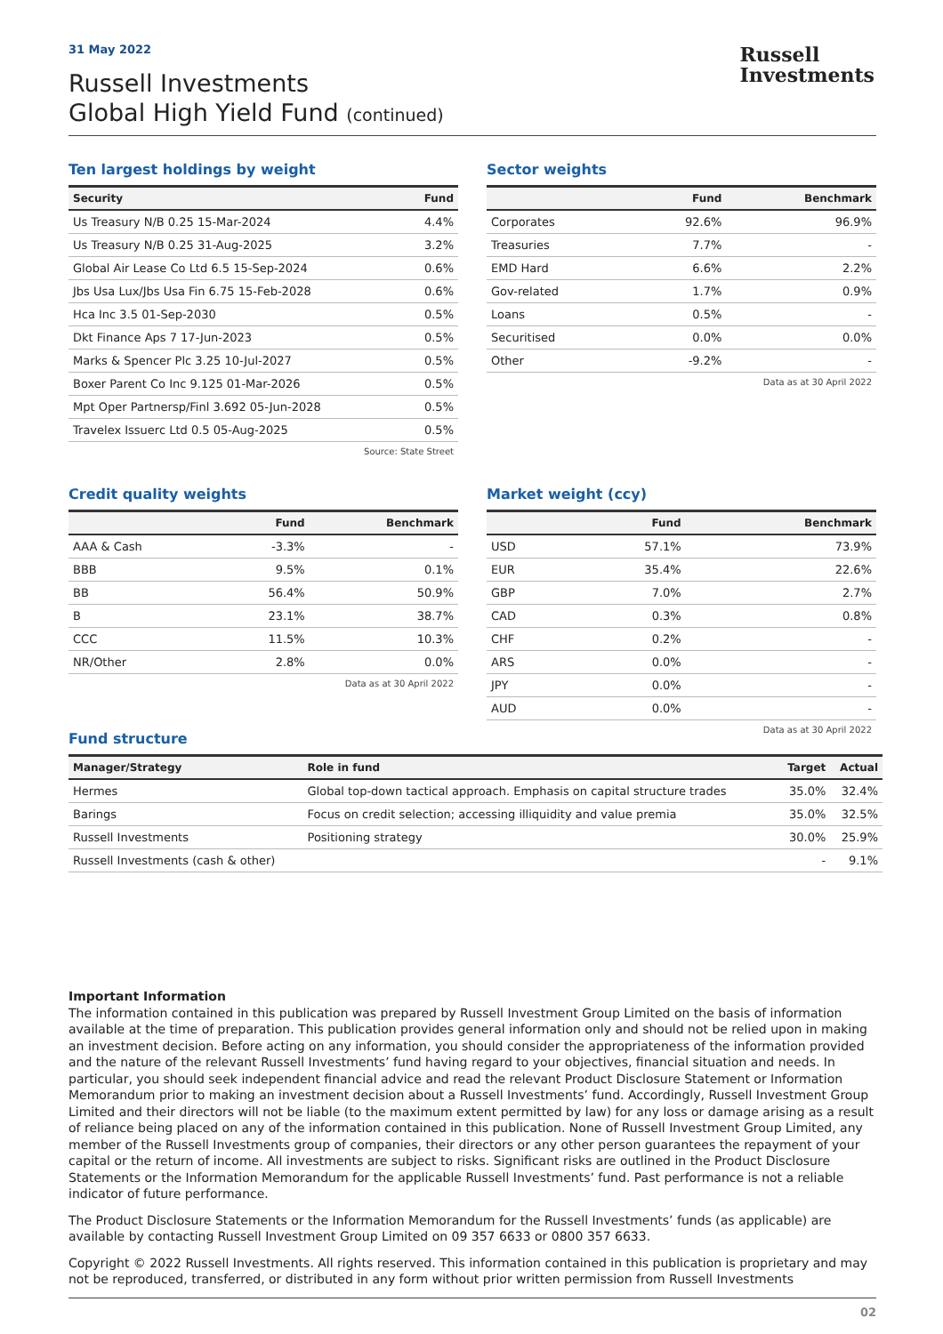31 May 2022
Russell
Investments
Russell Investments
Global High Yield Fund (continued)
Ten largest holdings by weight
| Security | Fund |
| --- | --- |
| Us Treasury N/B 0.25 15-Mar-2024 | 4.4% |
| Us Treasury N/B 0.25 31-Aug-2025 | 3.2% |
| Global Air Lease Co Ltd 6.5 15-Sep-2024 | 0.6% |
| Jbs Usa Lux/Jbs Usa Fin 6.75 15-Feb-2028 | 0.6% |
| Hca Inc 3.5 01-Sep-2030 | 0.5% |
| Dkt Finance Aps 7 17-Jun-2023 | 0.5% |
| Marks & Spencer Plc 3.25 10-Jul-2027 | 0.5% |
| Boxer Parent Co Inc 9.125 01-Mar-2026 | 0.5% |
| Mpt Oper Partnersp/Finl 3.692 05-Jun-2028 | 0.5% |
| Travelex Issuerc Ltd 0.5 05-Aug-2025 | 0.5% |
Source: State Street
Sector weights
| | Fund | Benchmark |
| --- | --- | --- |
| Corporates | 92.6% | 96.9% |
| Treasuries | 7.7% | - |
| EMD Hard | 6.6% | 2.2% |
| Gov-related | 1.7% | 0.9% |
| Loans | 0.5% | - |
| Securitised | 0.0% | 0.0% |
| Other | -9.2% | - |
Data as at 30 April 2022
Credit quality weights
| | Fund | Benchmark |
| --- | --- | --- |
| AAA & Cash | -3.3% | - |
| BBB | 9.5% | 0.1% |
| BB | 56.4% | 50.9% |
| B | 23.1% | 38.7% |
| CCC | 11.5% | 10.3% |
| NR/Other | 2.8% | 0.0% |
Data as at 30 April 2022
Market weight (ccy)
| | Fund | Benchmark |
| --- | --- | --- |
| USD | 57.1% | 73.9% |
| EUR | 35.4% | 22.6% |
| GBP | 7.0% | 2.7% |
| CAD | 0.3% | 0.8% |
| CHF | 0.2% | - |
| ARS | 0.0% | - |
| JPY | 0.0% | - |
| AUD | 0.0% | - |
Data as at 30 April 2022
Fund structure
| Manager/Strategy | Role in fund | Target | Actual |
| --- | --- | --- | --- |
| Hermes | Global top-down tactical approach. Emphasis on capital structure trades | 35.0% | 32.4% |
| Barings | Focus on credit selection; accessing illiquidity and value premia | 35.0% | 32.5% |
| Russell Investments | Positioning strategy | 30.0% | 25.9% |
| Russell Investments (cash & other) | | - | 9.1% |
Important Information
The information contained in this publication was prepared by Russell Investment Group Limited on the basis of information available at the time of preparation. This publication provides general information only and should not be relied upon in making an investment decision. Before acting on any information, you should consider the appropriateness of the information provided and the nature of the relevant Russell Investments’ fund having regard to your objectives, financial situation and needs. In particular, you should seek independent financial advice and read the relevant Product Disclosure Statement or Information Memorandum prior to making an investment decision about a Russell Investments’ fund. Accordingly, Russell Investment Group Limited and their directors will not be liable (to the maximum extent permitted by law) for any loss or damage arising as a result of reliance being placed on any of the information contained in this publication. None of Russell Investment Group Limited, any member of the Russell Investments group of companies, their directors or any other person guarantees the repayment of your capital or the return of income. All investments are subject to risks. Significant risks are outlined in the Product Disclosure Statements or the Information Memorandum for the applicable Russell Investments’ fund. Past performance is not a reliable indicator of future performance.
The Product Disclosure Statements or the Information Memorandum for the Russell Investments’ funds (as applicable) are available by contacting Russell Investment Group Limited on 09 357 6633 or 0800 357 6633.
Copyright © 2022 Russell Investments. All rights reserved. This information contained in this publication is proprietary and may not be reproduced, transferred, or distributed in any form without prior written permission from Russell Investments
02